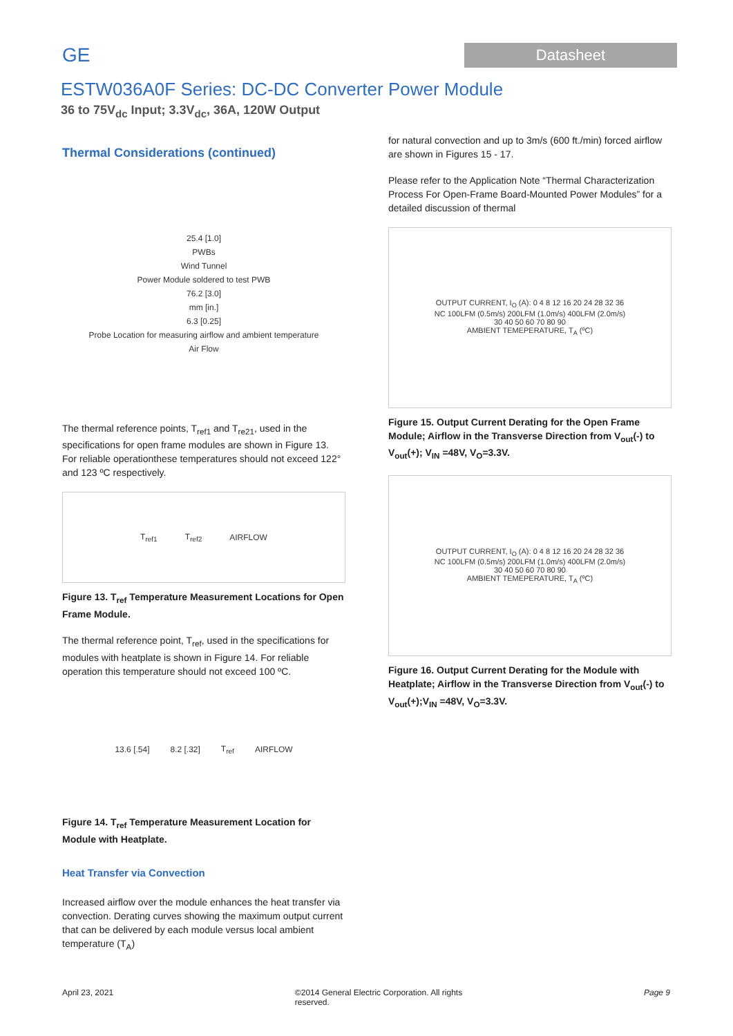GE
Datasheet
ESTW036A0F Series: DC-DC Converter Power Module
36 to 75V<sub>dc</sub> Input; 3.3V<sub>dc</sub>, 36A, 120W Output
Thermal Considerations (continued)
25.4 [1.0]
PWBs
Wind Tunnel
Power Module soldered to test PWB
76.2 [3.0]
mm [in.]
6.3 [0.25]
Probe Location for measuring airflow and ambient temperature
Air Flow
The thermal reference points, T<sub>ref1</sub> and T<sub>re21</sub>, used in the specifications for open frame modules are shown in Figure 13. For reliable operationthese temperatures should not exceed 122° and 123 ºC respectively.
T<sub>ref1</sub> T<sub>ref2</sub> AIRFLOW
Figure 13. T<sub>ref</sub> Temperature Measurement Locations for Open Frame Module.
The thermal reference point, T<sub>ref</sub>, used in the specifications for modules with heatplate is shown in Figure 14. For reliable operation this temperature should not exceed 100 ºC.
13.6 [.54] 8.2 [.32] T<sub>ref</sub> AIRFLOW
Figure 14. T<sub>ref</sub> Temperature Measurement Location for Module with Heatplate.
Heat Transfer via Convection
Increased airflow over the module enhances the heat transfer via convection. Derating curves showing the maximum output current that can be delivered by each module versus local ambient temperature (T<sub>A</sub>)
for natural convection and up to 3m/s (600 ft./min) forced airflow are shown in Figures 15 - 17.
Please refer to the Application Note “Thermal Characterization Process For Open-Frame Board-Mounted Power Modules” for a detailed discussion of thermal
OUTPUT CURRENT, I<sub>O</sub> (A): 0 4 8 12 16 20 24 28 32 36
NC 100LFM (0.5m/s) 200LFM (1.0m/s) 400LFM (2.0m/s)
30 40 50 60 70 80 90
AMBIENT TEMEPERATURE, T<sub>A</sub> (ºC)
Figure 15. Output Current Derating for the Open Frame Module; Airflow in the Transverse Direction from V<sub>out</sub>(-) to V<sub>out</sub>(+); V<sub>IN</sub> =48V, V<sub>O</sub>=3.3V.
OUTPUT CURRENT, I<sub>O</sub> (A): 0 4 8 12 16 20 24 28 32 36
NC 100LFM (0.5m/s) 200LFM (1.0m/s) 400LFM (2.0m/s)
30 40 50 60 70 80 90
AMBIENT TEMEPERATURE, T<sub>A</sub> (ºC)
Figure 16. Output Current Derating for the Module with Heatplate; Airflow in the Transverse Direction from V<sub>out</sub>(-) to V<sub>out</sub>(+);V<sub>IN</sub> =48V, V<sub>O</sub>=3.3V.
April 23, 2021 ©2014 General Electric Corporation. All rights
reserved. Page 9